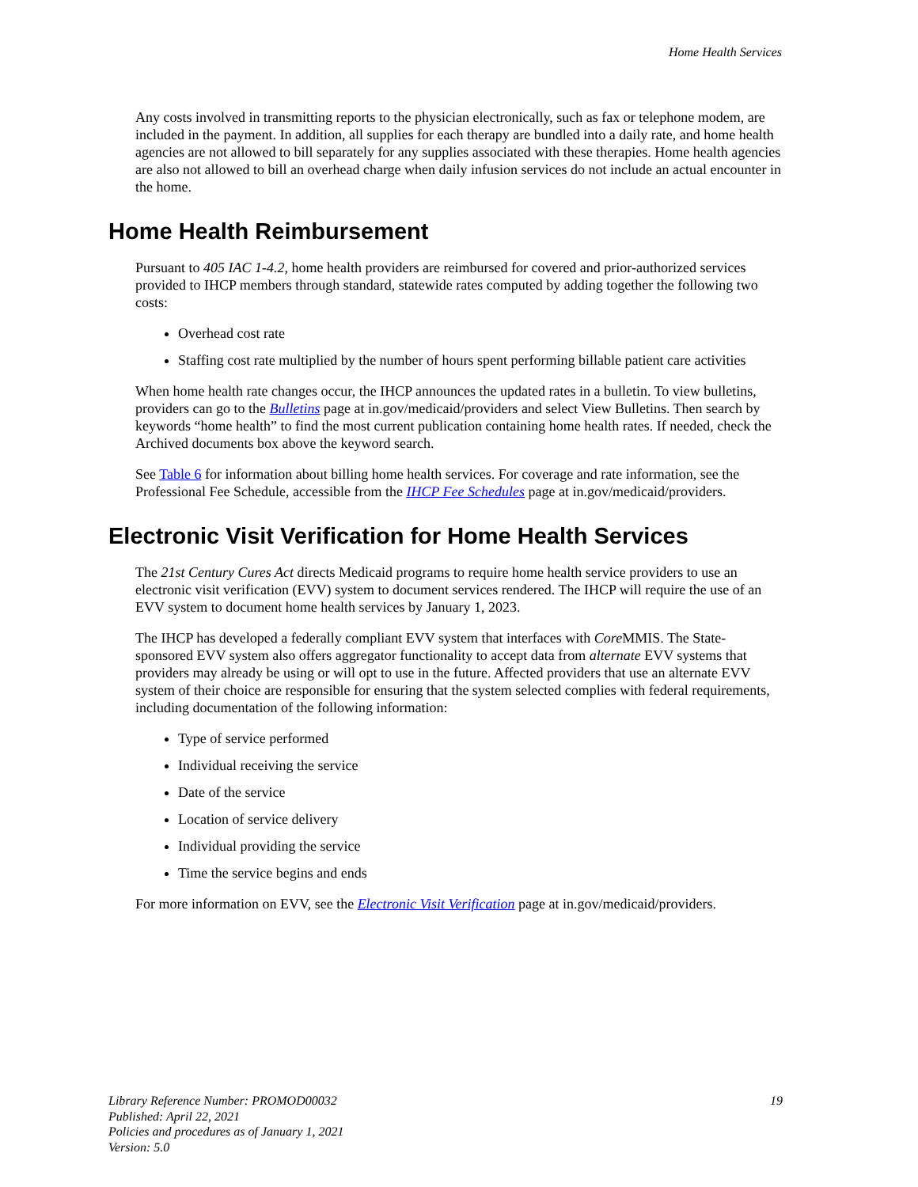Home Health Services
Any costs involved in transmitting reports to the physician electronically, such as fax or telephone modem, are included in the payment. In addition, all supplies for each therapy are bundled into a daily rate, and home health agencies are not allowed to bill separately for any supplies associated with these therapies. Home health agencies are also not allowed to bill an overhead charge when daily infusion services do not include an actual encounter in the home.
Home Health Reimbursement
Pursuant to 405 IAC 1-4.2, home health providers are reimbursed for covered and prior-authorized services provided to IHCP members through standard, statewide rates computed by adding together the following two costs:
Overhead cost rate
Staffing cost rate multiplied by the number of hours spent performing billable patient care activities
When home health rate changes occur, the IHCP announces the updated rates in a bulletin. To view bulletins, providers can go to the Bulletins page at in.gov/medicaid/providers and select View Bulletins. Then search by keywords “home health” to find the most current publication containing home health rates. If needed, check the Archived documents box above the keyword search.
See Table 6 for information about billing home health services. For coverage and rate information, see the Professional Fee Schedule, accessible from the IHCP Fee Schedules page at in.gov/medicaid/providers.
Electronic Visit Verification for Home Health Services
The 21st Century Cures Act directs Medicaid programs to require home health service providers to use an electronic visit verification (EVV) system to document services rendered. The IHCP will require the use of an EVV system to document home health services by January 1, 2023.
The IHCP has developed a federally compliant EVV system that interfaces with Core MMIS. The State-sponsored EVV system also offers aggregator functionality to accept data from alternate EVV systems that providers may already be using or will opt to use in the future. Affected providers that use an alternate EVV system of their choice are responsible for ensuring that the system selected complies with federal requirements, including documentation of the following information:
Type of service performed
Individual receiving the service
Date of the service
Location of service delivery
Individual providing the service
Time the service begins and ends
For more information on EVV, see the Electronic Visit Verification page at in.gov/medicaid/providers.
Library Reference Number: PROMOD00032
Published: April 22, 2021
Policies and procedures as of January 1, 2021
Version: 5.0
19